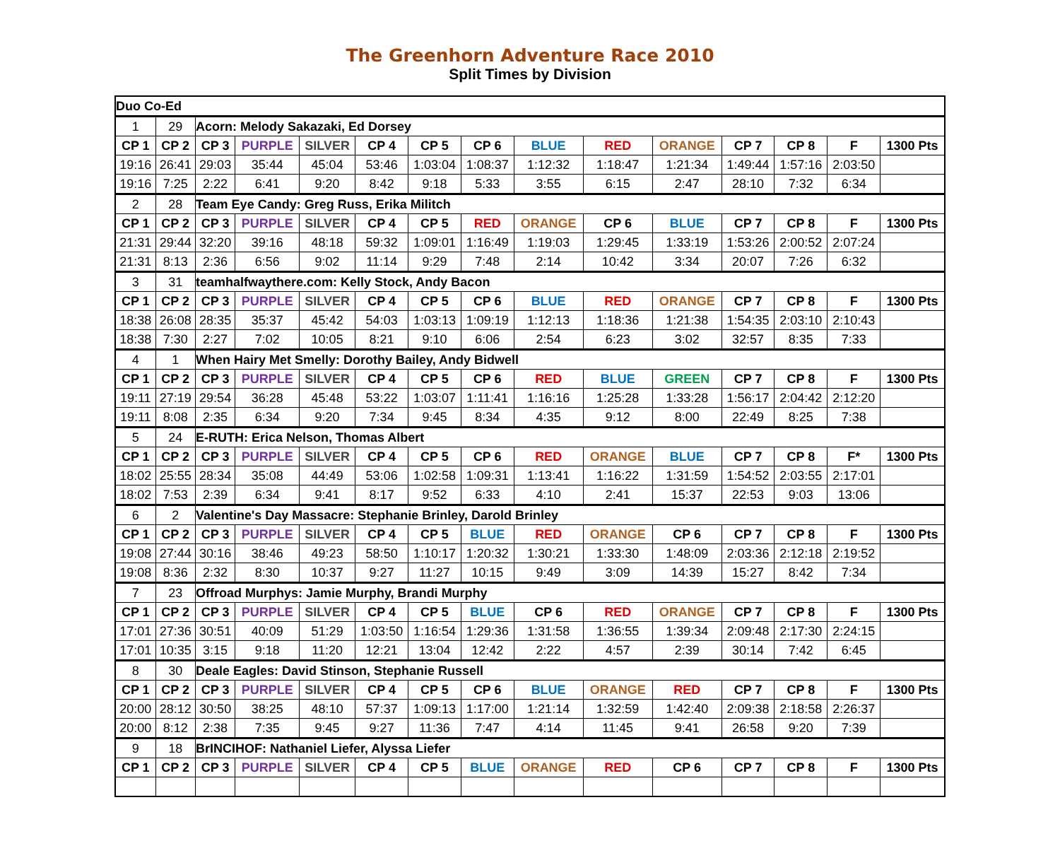The Greenhorn Adventure Race 2010
Split Times by Division
| Duo Co-Ed | | | | | | | | | | | | | | |
| 1 | 29 | Acorn: Melody Sakazaki, Ed Dorsey | | | | | | | | | | | | |
| CP 1 | CP 2 | CP 3 | PURPLE | SILVER | CP 4 | CP 5 | CP 6 | BLUE | RED | ORANGE | CP 7 | CP 8 | F | 1300 Pts |
| 19:16 | 26:41 | 29:03 | 35:44 | 45:04 | 53:46 | 1:03:04 | 1:08:37 | 1:12:32 | 1:18:47 | 1:21:34 | 1:49:44 | 1:57:16 | 2:03:50 | |
| 19:16 | 7:25 | 2:22 | 6:41 | 9:20 | 8:42 | 9:18 | 5:33 | 3:55 | 6:15 | 2:47 | 28:10 | 7:32 | 6:34 | |
| 2 | 28 | Team Eye Candy: Greg Russ, Erika Militch | | | | | | | | | | | | |
| CP 1 | CP 2 | CP 3 | PURPLE | SILVER | CP 4 | CP 5 | RED | ORANGE | CP 6 | BLUE | CP 7 | CP 8 | F | 1300 Pts |
| 21:31 | 29:44 | 32:20 | 39:16 | 48:18 | 59:32 | 1:09:01 | 1:16:49 | 1:19:03 | 1:29:45 | 1:33:19 | 1:53:26 | 2:00:52 | 2:07:24 | |
| 21:31 | 8:13 | 2:36 | 6:56 | 9:02 | 11:14 | 9:29 | 7:48 | 2:14 | 10:42 | 3:34 | 20:07 | 7:26 | 6:32 | |
| 3 | 31 | teamhalfwaythere.com: Kelly Stock, Andy Bacon | | | | | | | | | | | | |
| CP 1 | CP 2 | CP 3 | PURPLE | SILVER | CP 4 | CP 5 | CP 6 | BLUE | RED | ORANGE | CP 7 | CP 8 | F | 1300 Pts |
| 18:38 | 26:08 | 28:35 | 35:37 | 45:42 | 54:03 | 1:03:13 | 1:09:19 | 1:12:13 | 1:18:36 | 1:21:38 | 1:54:35 | 2:03:10 | 2:10:43 | |
| 18:38 | 7:30 | 2:27 | 7:02 | 10:05 | 8:21 | 9:10 | 6:06 | 2:54 | 6:23 | 3:02 | 32:57 | 8:35 | 7:33 | |
| 4 | 1 | When Hairy Met Smelly: Dorothy Bailey, Andy Bidwell | | | | | | | | | | | | |
| CP 1 | CP 2 | CP 3 | PURPLE | SILVER | CP 4 | CP 5 | CP 6 | RED | BLUE | GREEN | CP 7 | CP 8 | F | 1300 Pts |
| 19:11 | 27:19 | 29:54 | 36:28 | 45:48 | 53:22 | 1:03:07 | 1:11:41 | 1:16:16 | 1:25:28 | 1:33:28 | 1:56:17 | 2:04:42 | 2:12:20 | |
| 19:11 | 8:08 | 2:35 | 6:34 | 9:20 | 7:34 | 9:45 | 8:34 | 4:35 | 9:12 | 8:00 | 22:49 | 8:25 | 7:38 | |
| 5 | 24 | E-RUTH: Erica Nelson, Thomas Albert | | | | | | | | | | | | |
| CP 1 | CP 2 | CP 3 | PURPLE | SILVER | CP 4 | CP 5 | CP 6 | RED | ORANGE | BLUE | CP 7 | CP 8 | F* | 1300 Pts |
| 18:02 | 25:55 | 28:34 | 35:08 | 44:49 | 53:06 | 1:02:58 | 1:09:31 | 1:13:41 | 1:16:22 | 1:31:59 | 1:54:52 | 2:03:55 | 2:17:01 | |
| 18:02 | 7:53 | 2:39 | 6:34 | 9:41 | 8:17 | 9:52 | 6:33 | 4:10 | 2:41 | 15:37 | 22:53 | 9:03 | 13:06 | |
| 6 | 2 | Valentine's Day Massacre: Stephanie Brinley, Darold Brinley | | | | | | | | | | | | |
| CP 1 | CP 2 | CP 3 | PURPLE | SILVER | CP 4 | CP 5 | BLUE | RED | ORANGE | CP 6 | CP 7 | CP 8 | F | 1300 Pts |
| 19:08 | 27:44 | 30:16 | 38:46 | 49:23 | 58:50 | 1:10:17 | 1:20:32 | 1:30:21 | 1:33:30 | 1:48:09 | 2:03:36 | 2:12:18 | 2:19:52 | |
| 19:08 | 8:36 | 2:32 | 8:30 | 10:37 | 9:27 | 11:27 | 10:15 | 9:49 | 3:09 | 14:39 | 15:27 | 8:42 | 7:34 | |
| 7 | 23 | Offroad Murphys: Jamie Murphy, Brandi Murphy | | | | | | | | | | | | |
| CP 1 | CP 2 | CP 3 | PURPLE | SILVER | CP 4 | CP 5 | BLUE | CP 6 | RED | ORANGE | CP 7 | CP 8 | F | 1300 Pts |
| 17:01 | 27:36 | 30:51 | 40:09 | 51:29 | 1:03:50 | 1:16:54 | 1:29:36 | 1:31:58 | 1:36:55 | 1:39:34 | 2:09:48 | 2:17:30 | 2:24:15 | |
| 17:01 | 10:35 | 3:15 | 9:18 | 11:20 | 12:21 | 13:04 | 12:42 | 2:22 | 4:57 | 2:39 | 30:14 | 7:42 | 6:45 | |
| 8 | 30 | Deale Eagles: David Stinson, Stephanie Russell | | | | | | | | | | | | |
| CP 1 | CP 2 | CP 3 | PURPLE | SILVER | CP 4 | CP 5 | CP 6 | BLUE | ORANGE | RED | CP 7 | CP 8 | F | 1300 Pts |
| 20:00 | 28:12 | 30:50 | 38:25 | 48:10 | 57:37 | 1:09:13 | 1:17:00 | 1:21:14 | 1:32:59 | 1:42:40 | 2:09:38 | 2:18:58 | 2:26:37 | |
| 20:00 | 8:12 | 2:38 | 7:35 | 9:45 | 9:27 | 11:36 | 7:47 | 4:14 | 11:45 | 9:41 | 26:58 | 9:20 | 7:39 | |
| 9 | 18 | BrINCIHOF: Nathaniel Liefer, Alyssa Liefer | | | | | | | | | | | | |
| CP 1 | CP 2 | CP 3 | PURPLE | SILVER | CP 4 | CP 5 | BLUE | ORANGE | RED | CP 6 | CP 7 | CP 8 | F | 1300 Pts |